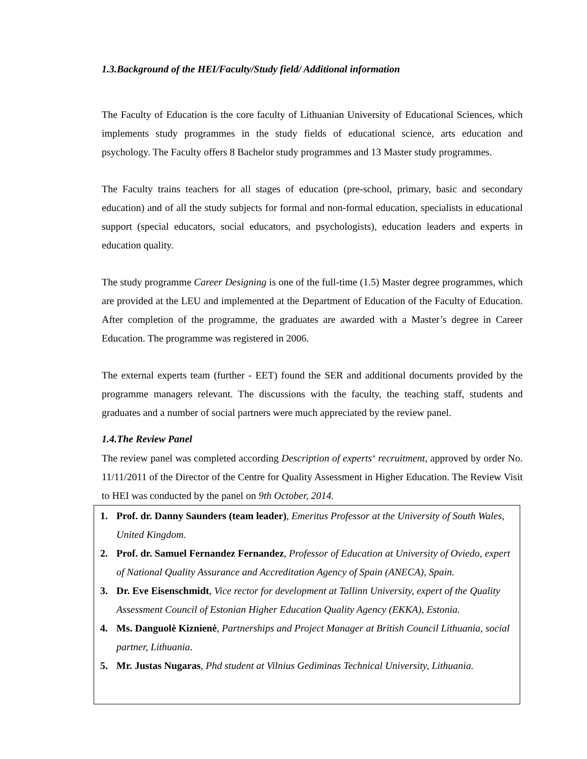1.3.Background of the HEI/Faculty/Study field/ Additional information
The Faculty of Education is the core faculty of Lithuanian University of Educational Sciences, which implements study programmes in the study fields of educational science, arts education and psychology. The Faculty offers 8 Bachelor study programmes and 13 Master study programmes.
The Faculty trains teachers for all stages of education (pre-school, primary, basic and secondary education) and of all the study subjects for formal and non-formal education, specialists in educational support (special educators, social educators, and psychologists), education leaders and experts in education quality.
The study programme Career Designing is one of the full-time (1.5) Master degree programmes, which are provided at the LEU and implemented at the Department of Education of the Faculty of Education. After completion of the programme, the graduates are awarded with a Master’s degree in Career Education. The programme was registered in 2006.
The external experts team (further - EET) found the SER and additional documents provided by the programme managers relevant. The discussions with the faculty, the teaching staff, students and graduates and a number of social partners were much appreciated by the review panel.
1.4.The Review Panel
The review panel was completed according Description of experts‘ recruitment, approved by order No. 11/11/2011 of the Director of the Centre for Quality Assessment in Higher Education. The Review Visit to HEI was conducted by the panel on 9th October, 2014.
1. Prof. dr. Danny Saunders (team leader), Emeritus Professor at the University of South Wales, United Kingdom.
2. Prof. dr. Samuel Fernandez Fernandez, Professor of Education at University of Oviedo, expert of National Quality Assurance and Accreditation Agency of Spain (ANECA), Spain.
3. Dr. Eve Eisenschmidt, Vice rector for development at Tallinn University, expert of the Quality Assessment Council of Estonian Higher Education Quality Agency (EKKA), Estonia.
4. Ms. Danguolė Kiznienė, Partnerships and Project Manager at British Council Lithuania, social partner, Lithuania.
5. Mr. Justas Nugaras, Phd student at Vilnius Gediminas Technical University, Lithuania.